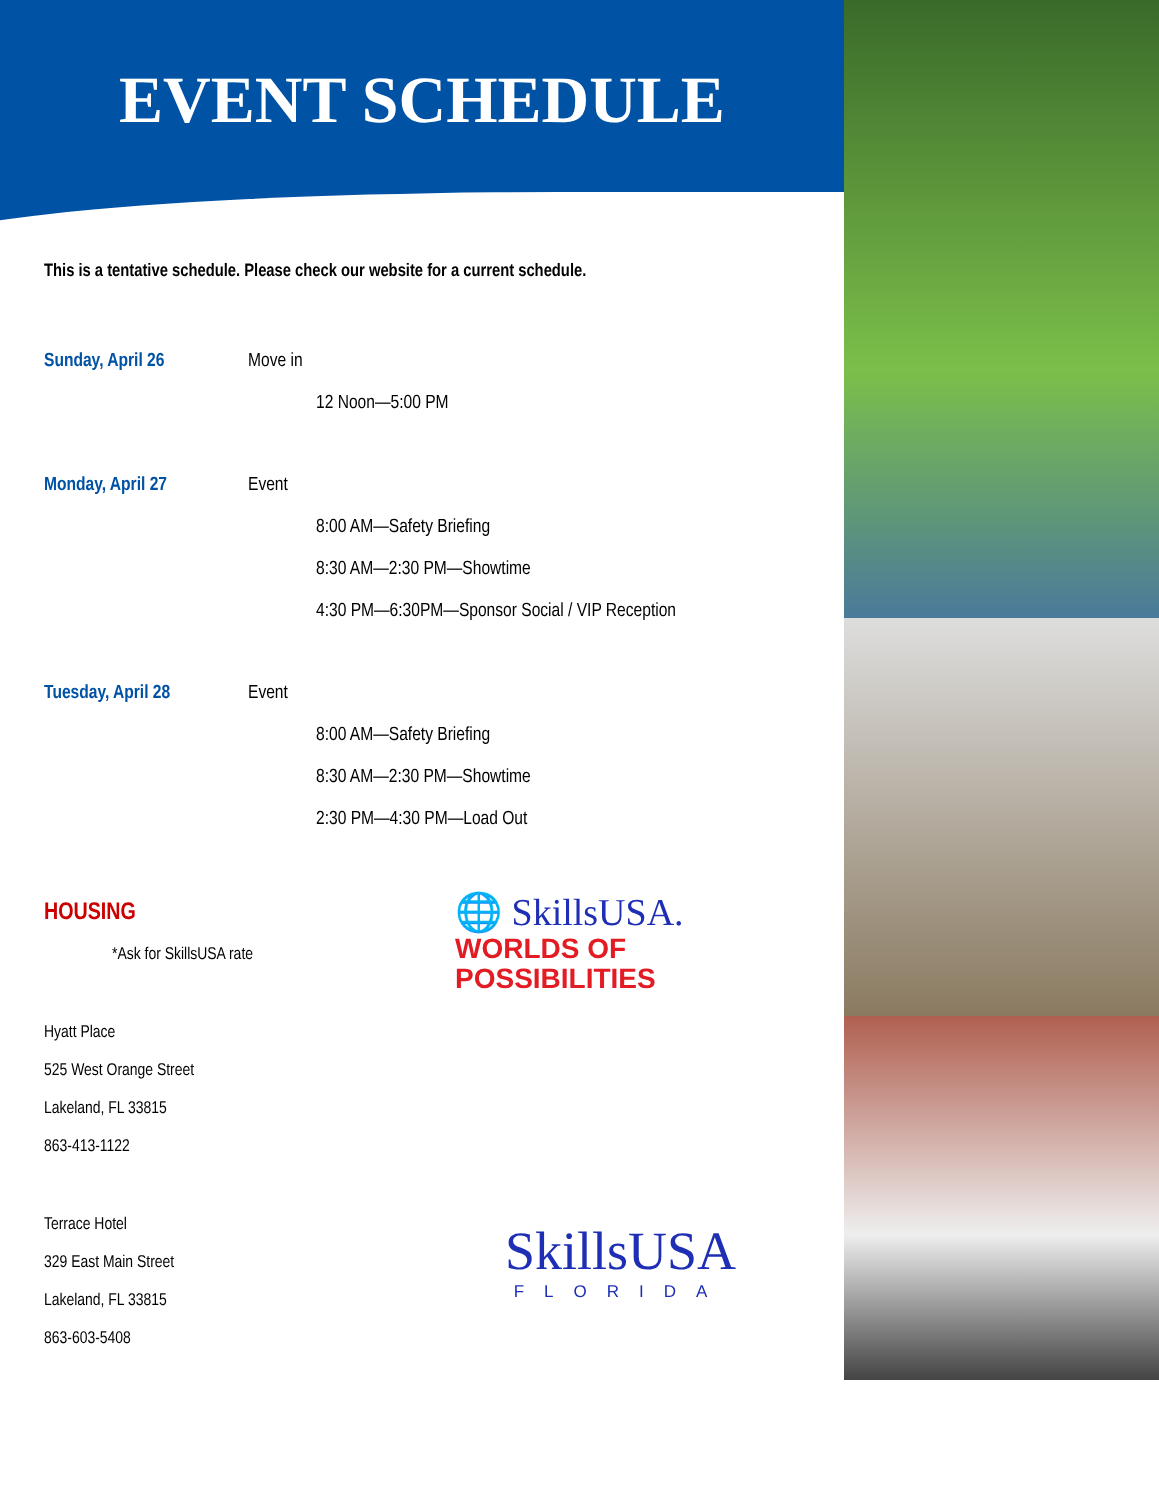EVENT SCHEDULE
This is a tentative schedule. Please check our website for a current schedule.
Sunday, April 26 Move in
12 Noon—5:00 PM
Monday, April 27 Event
8:00 AM—Safety Briefing
8:30 AM—2:30 PM—Showtime
4:30 PM—6:30PM—Sponsor Social / VIP Reception
Tuesday, April 28 Event
8:00 AM—Safety Briefing
8:30 AM—2:30 PM—Showtime
2:30 PM—4:30 PM—Load Out
HOUSING
*Ask for SkillsUSA rate
Hyatt Place
525 West Orange Street
Lakeland, FL 33815
863-413-1122
Terrace Hotel
329 East Main Street
Lakeland, FL 33815
863-603-5408
🌐 SkillsUSA.
WORLDS OF
POSSIBILITIES
SkillsUSA
FLORIDA